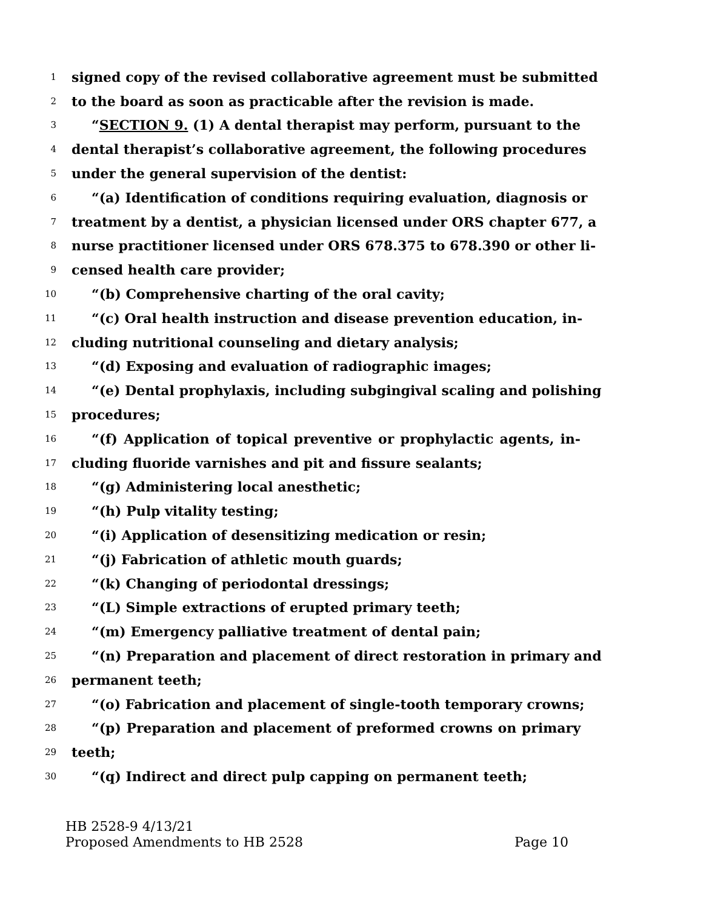1 signed copy of the revised collaborative agreement must be submitted
2 to the board as soon as practicable after the revision is made.
3 “SECTION 9. (1) A dental therapist may perform, pursuant to the
4 dental therapist’s collaborative agreement, the following procedures
5 under the general supervision of the dentist:
6 “(a) Identification of conditions requiring evaluation, diagnosis or
7 treatment by a dentist, a physician licensed under ORS chapter 677, a
8 nurse practitioner licensed under ORS 678.375 to 678.390 or other li-
9 censed health care provider;
10 “(b) Comprehensive charting of the oral cavity;
11 “(c) Oral health instruction and disease prevention education, in-
12 cluding nutritional counseling and dietary analysis;
13 “(d) Exposing and evaluation of radiographic images;
14 “(e) Dental prophylaxis, including subgingival scaling and polishing
15 procedures;
16 “(f) Application of topical preventive or prophylactic agents, in-
17 cluding fluoride varnishes and pit and fissure sealants;
18 “(g) Administering local anesthetic;
19 “(h) Pulp vitality testing;
20 “(i) Application of desensitizing medication or resin;
21 “(j) Fabrication of athletic mouth guards;
22 “(k) Changing of periodontal dressings;
23 “(L) Simple extractions of erupted primary teeth;
24 “(m) Emergency palliative treatment of dental pain;
25 “(n) Preparation and placement of direct restoration in primary and
26 permanent teeth;
27 “(o) Fabrication and placement of single-tooth temporary crowns;
28 “(p) Preparation and placement of preformed crowns on primary
29 teeth;
30 “(q) Indirect and direct pulp capping on permanent teeth;
HB 2528-9 4/13/21
Proposed Amendments to HB 2528 Page 10